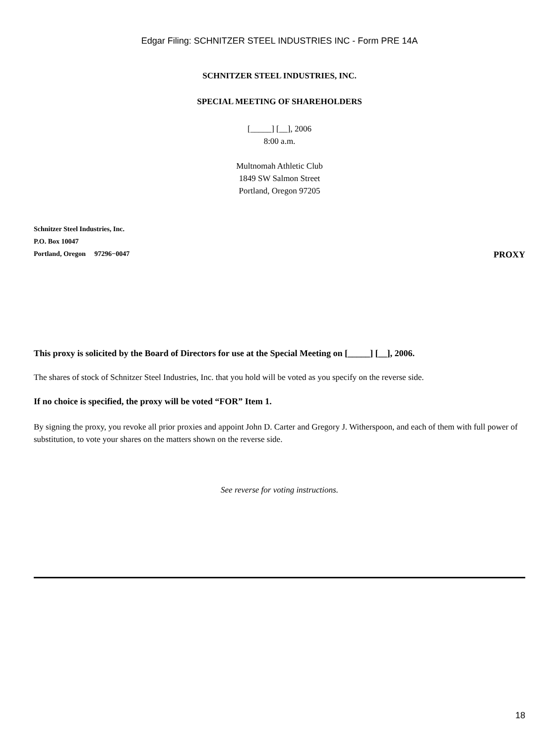Edgar Filing: SCHNITZER STEEL INDUSTRIES INC - Form PRE 14A
SCHNITZER STEEL INDUSTRIES, INC.
SPECIAL MEETING OF SHAREHOLDERS
[_____] [__], 2006
8:00 a.m.
Multnomah Athletic Club
1849 SW Salmon Street
Portland, Oregon 97205
Schnitzer Steel Industries, Inc.
P.O. Box 10047
Portland, Oregon 97296−0047
PROXY
This proxy is solicited by the Board of Directors for use at the Special Meeting on [_____] [__], 2006.
The shares of stock of Schnitzer Steel Industries, Inc. that you hold will be voted as you specify on the reverse side.
If no choice is specified, the proxy will be voted “FOR” Item 1.
By signing the proxy, you revoke all prior proxies and appoint John D. Carter and Gregory J. Witherspoon, and each of them with full power of substitution, to vote your shares on the matters shown on the reverse side.
See reverse for voting instructions.
18